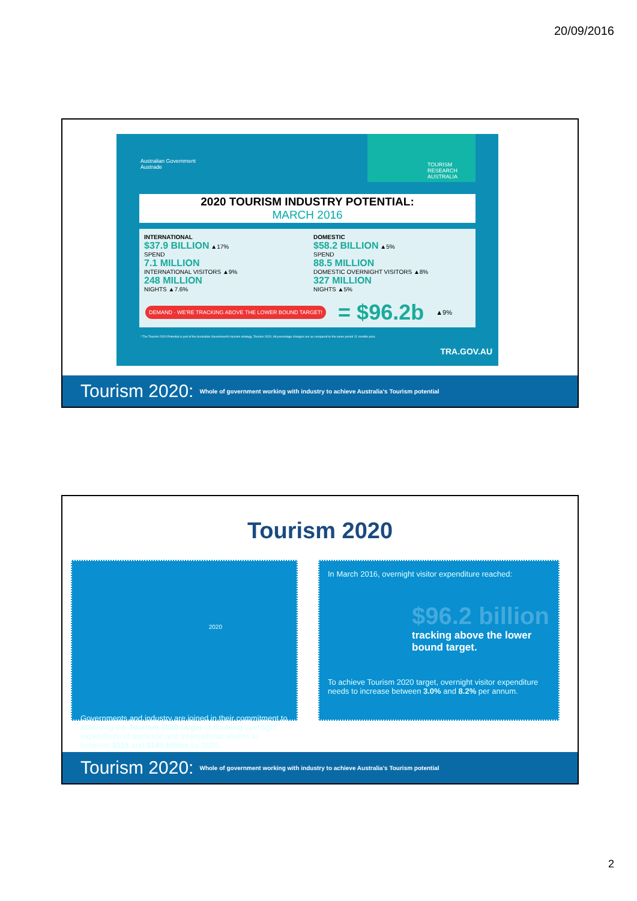20/09/2016
Australian Government
Austrade
TOURISM RESEARCH AUSTRALIA
2020 TOURISM INDUSTRY POTENTIAL:
MARCH 2016
INTERNATIONAL
$37.9 BILLION ▲17%
SPEND
7.1 MILLION
INTERNATIONAL VISITORS ▲9%
248 MILLION
NIGHTS ▲7.6%
DOMESTIC
$58.2 BILLION ▲5%
SPEND
88.5 MILLION
DOMESTIC OVERNIGHT VISITORS ▲8%
327 MILLION
NIGHTS ▲5%
DEMAND · WE'RE TRACKING ABOVE THE LOWER BOUND TARGET! = $96.2b ▲9%
* The Tourism 2020 Potential is part of the Australian Government's tourism strategy, Tourism 2020. All percentage changes are as compared to the same period 12 months prior.
TRA.GOV.AU
Tourism 2020: Whole of government working with industry to achieve Australia's Tourism potential
Tourism 2020
2020
Governments and industry are joined in their commitment to achieving the Tourism 2020 target of doubling overnight expenditure of domestic and international visitors to between $115 and $140 billion by 2020
In March 2016, overnight visitor expenditure reached:
$96.2 billion
tracking above the lower bound target.
To achieve Tourism 2020 target, overnight visitor expenditure needs to increase between 3.0% and 8.2% per annum.
Tourism 2020: Whole of government working with industry to achieve Australia's Tourism potential
2